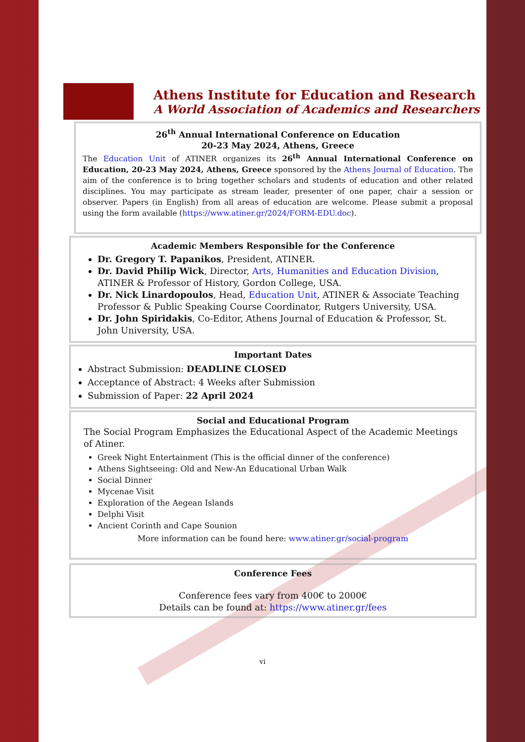Athens Institute for Education and Research
A World Association of Academics and Researchers
26<sup>th</sup> Annual International Conference on Education
20-23 May 2024, Athens, Greece
The Education Unit of ATINER organizes its 26<sup>th</sup> Annual International Conference on Education, 20-23 May 2024, Athens, Greece sponsored by the Athens Journal of Education. The aim of the conference is to bring together scholars and students of education and other related disciplines. You may participate as stream leader, presenter of one paper, chair a session or observer. Papers (in English) from all areas of education are welcome. Please submit a proposal using the form available (https://www.atiner.gr/2024/FORM-EDU.doc).
Academic Members Responsible for the Conference
Dr. Gregory T. Papanikos, President, ATINER.
Dr. David Philip Wick, Director, Arts, Humanities and Education Division, ATINER & Professor of History, Gordon College, USA.
Dr. Nick Linardopoulos, Head, Education Unit, ATINER & Associate Teaching Professor & Public Speaking Course Coordinator, Rutgers University, USA.
Dr. John Spiridakis, Co-Editor, Athens Journal of Education & Professor, St. John University, USA.
Important Dates
Abstract Submission: DEADLINE CLOSED
Acceptance of Abstract: 4 Weeks after Submission
Submission of Paper: 22 April 2024
Social and Educational Program
The Social Program Emphasizes the Educational Aspect of the Academic Meetings of Atiner.
Greek Night Entertainment (This is the official dinner of the conference)
Athens Sightseeing: Old and New-An Educational Urban Walk
Social Dinner
Mycenae Visit
Exploration of the Aegean Islands
Delphi Visit
Ancient Corinth and Cape Sounion
More information can be found here: www.atiner.gr/social-program
Conference Fees
Conference fees vary from 400€ to 2000€
Details can be found at: https://www.atiner.gr/fees
vi